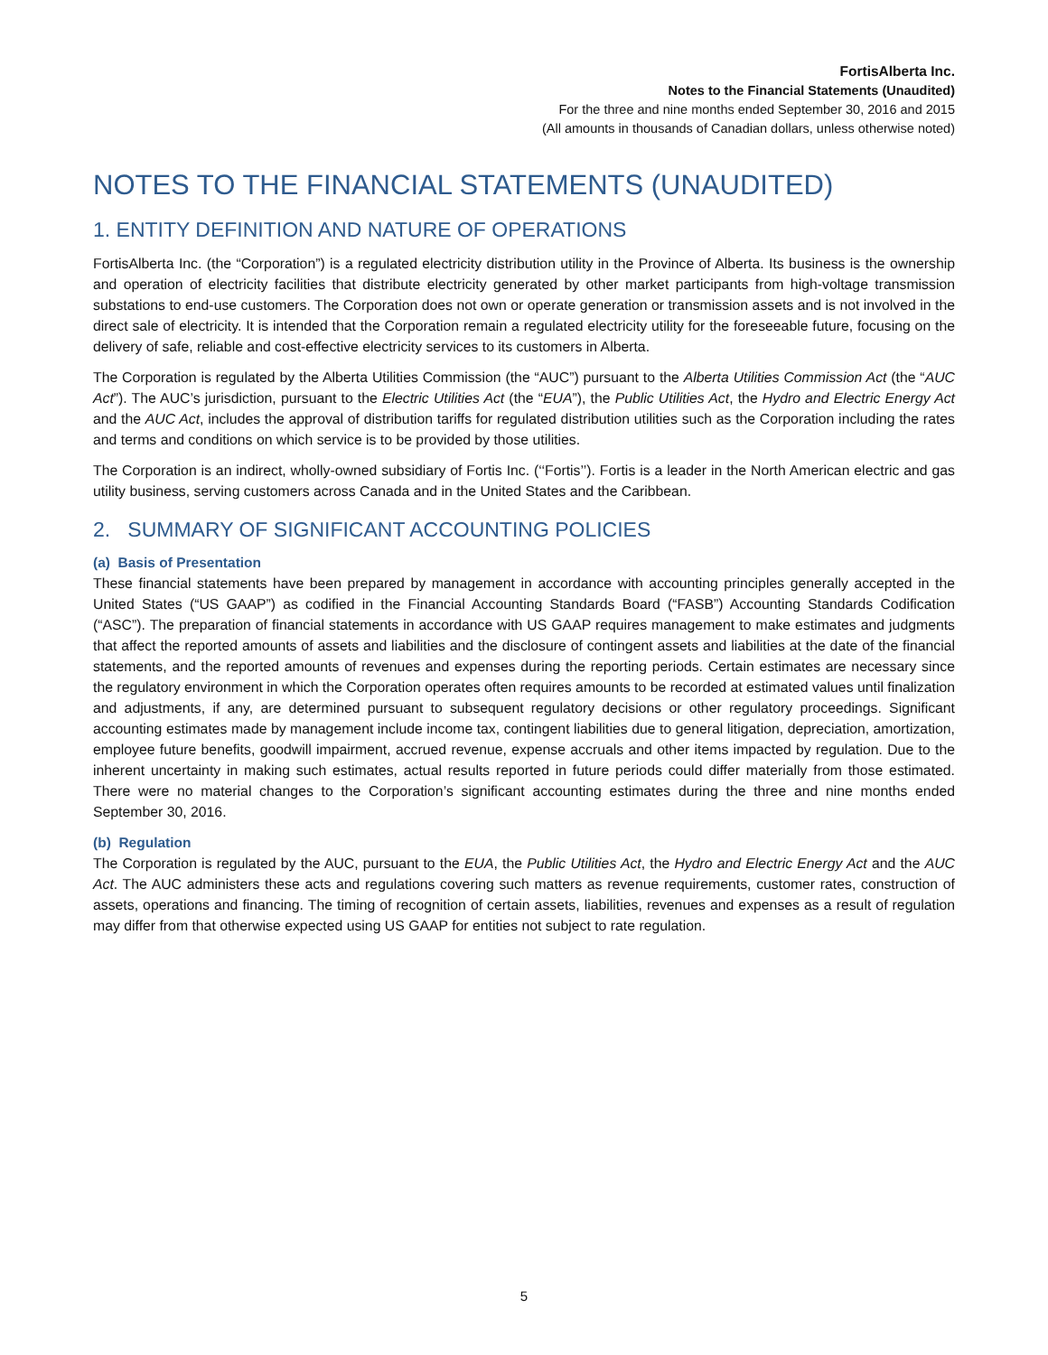FortisAlberta Inc.
Notes to the Financial Statements (Unaudited)
For the three and nine months ended September 30, 2016 and 2015
(All amounts in thousands of Canadian dollars, unless otherwise noted)
NOTES TO THE FINANCIAL STATEMENTS (UNAUDITED)
1. ENTITY DEFINITION AND NATURE OF OPERATIONS
FortisAlberta Inc. (the “Corporation”) is a regulated electricity distribution utility in the Province of Alberta. Its business is the ownership and operation of electricity facilities that distribute electricity generated by other market participants from high-voltage transmission substations to end-use customers. The Corporation does not own or operate generation or transmission assets and is not involved in the direct sale of electricity. It is intended that the Corporation remain a regulated electricity utility for the foreseeable future, focusing on the delivery of safe, reliable and cost-effective electricity services to its customers in Alberta.
The Corporation is regulated by the Alberta Utilities Commission (the “AUC”) pursuant to the Alberta Utilities Commission Act (the “AUC Act”). The AUC’s jurisdiction, pursuant to the Electric Utilities Act (the “EUA”), the Public Utilities Act, the Hydro and Electric Energy Act and the AUC Act, includes the approval of distribution tariffs for regulated distribution utilities such as the Corporation including the rates and terms and conditions on which service is to be provided by those utilities.
The Corporation is an indirect, wholly-owned subsidiary of Fortis Inc. (‘‘Fortis’’). Fortis is a leader in the North American electric and gas utility business, serving customers across Canada and in the United States and the Caribbean.
2. SUMMARY OF SIGNIFICANT ACCOUNTING POLICIES
(a) Basis of Presentation
These financial statements have been prepared by management in accordance with accounting principles generally accepted in the United States (“US GAAP”) as codified in the Financial Accounting Standards Board (“FASB”) Accounting Standards Codification (“ASC”). The preparation of financial statements in accordance with US GAAP requires management to make estimates and judgments that affect the reported amounts of assets and liabilities and the disclosure of contingent assets and liabilities at the date of the financial statements, and the reported amounts of revenues and expenses during the reporting periods. Certain estimates are necessary since the regulatory environment in which the Corporation operates often requires amounts to be recorded at estimated values until finalization and adjustments, if any, are determined pursuant to subsequent regulatory decisions or other regulatory proceedings. Significant accounting estimates made by management include income tax, contingent liabilities due to general litigation, depreciation, amortization, employee future benefits, goodwill impairment, accrued revenue, expense accruals and other items impacted by regulation. Due to the inherent uncertainty in making such estimates, actual results reported in future periods could differ materially from those estimated. There were no material changes to the Corporation’s significant accounting estimates during the three and nine months ended September 30, 2016.
(b) Regulation
The Corporation is regulated by the AUC, pursuant to the EUA, the Public Utilities Act, the Hydro and Electric Energy Act and the AUC Act. The AUC administers these acts and regulations covering such matters as revenue requirements, customer rates, construction of assets, operations and financing. The timing of recognition of certain assets, liabilities, revenues and expenses as a result of regulation may differ from that otherwise expected using US GAAP for entities not subject to rate regulation.
5